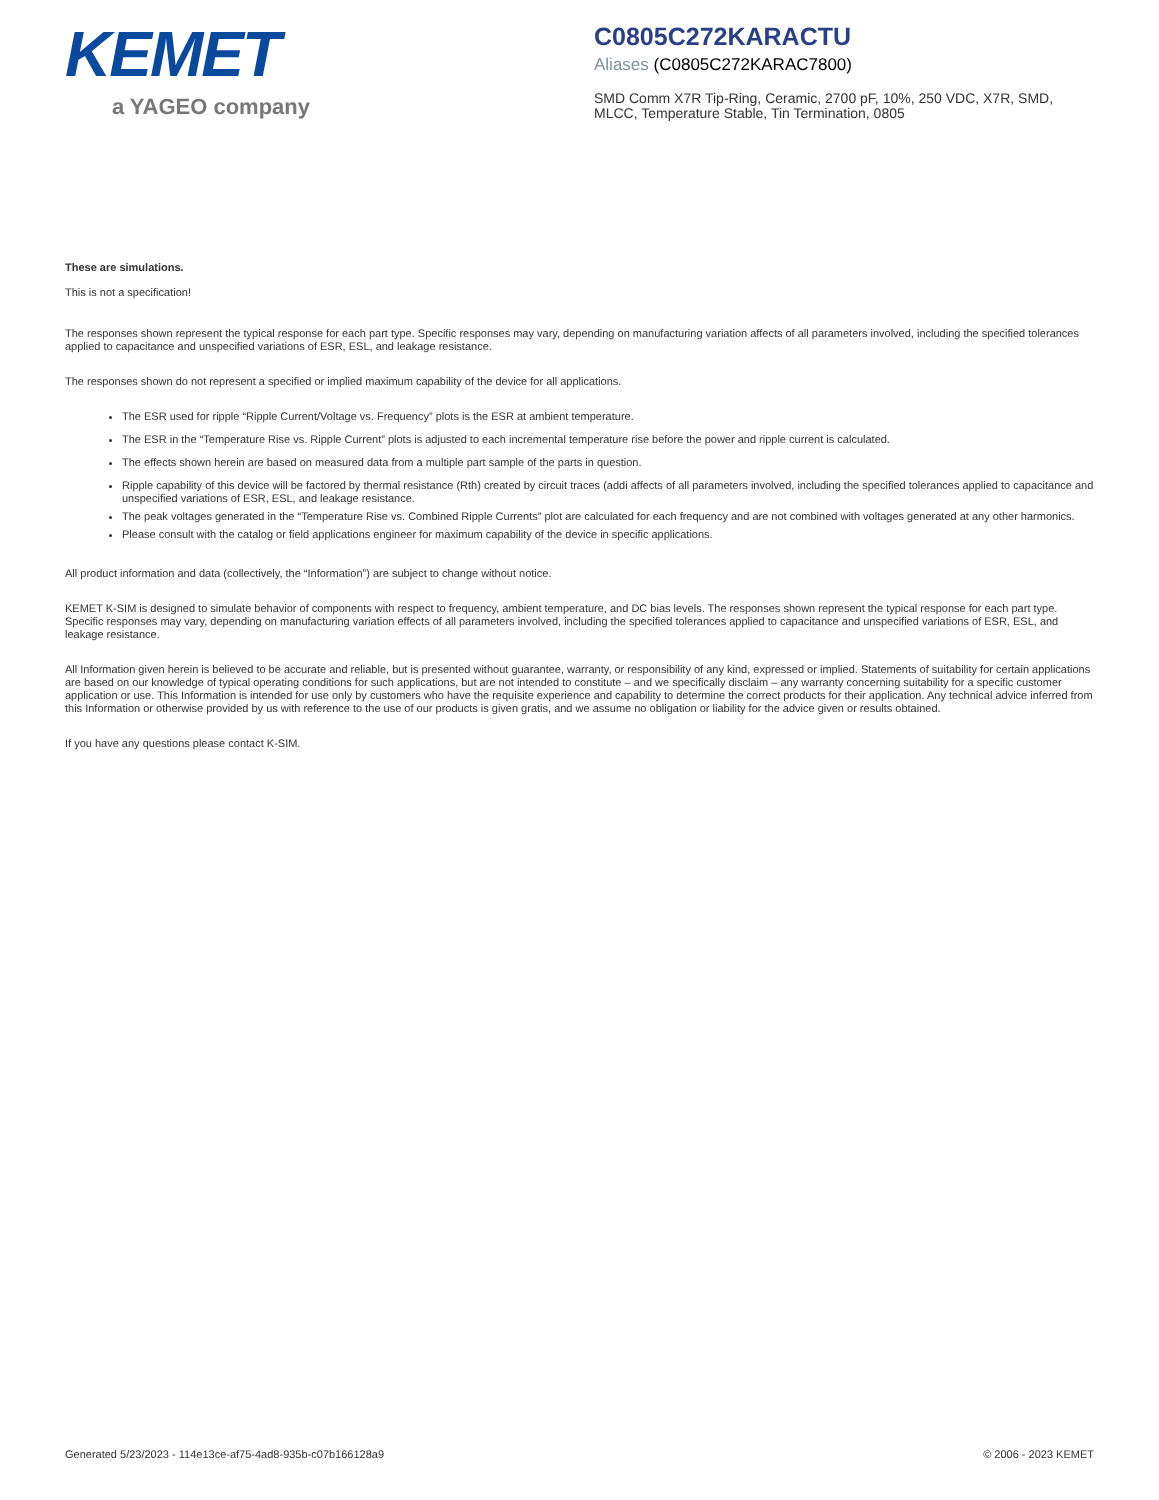KEMET
a YAGEO company
C0805C272KARACTU
Aliases (C0805C272KARAC7800)
SMD Comm X7R Tip-Ring, Ceramic, 2700 pF, 10%, 250 VDC, X7R, SMD, MLCC, Temperature Stable, Tin Termination, 0805
These are simulations.
This is not a specification!
The responses shown represent the typical response for each part type. Specific responses may vary, depending on manufacturing variation affects of all parameters involved, including the specified tolerances applied to capacitance and unspecified variations of ESR, ESL, and leakage resistance.
The responses shown do not represent a specified or implied maximum capability of the device for all applications.
The ESR used for ripple “Ripple Current/Voltage vs. Frequency” plots is the ESR at ambient temperature.
The ESR in the “Temperature Rise vs. Ripple Current” plots is adjusted to each incremental temperature rise before the power and ripple current is calculated.
The effects shown herein are based on measured data from a multiple part sample of the parts in question.
Ripple capability of this device will be factored by thermal resistance (Rth) created by circuit traces (addi affects of all parameters involved, including the specified tolerances applied to capacitance and unspecified variations of ESR, ESL, and leakage resistance.
The peak voltages generated in the “Temperature Rise vs. Combined Ripple Currents” plot are calculated for each frequency and are not combined with voltages generated at any other harmonics.
Please consult with the catalog or field applications engineer for maximum capability of the device in specific applications.
All product information and data (collectively, the “Information”) are subject to change without notice.
KEMET K-SIM is designed to simulate behavior of components with respect to frequency, ambient temperature, and DC bias levels. The responses shown represent the typical response for each part type. Specific responses may vary, depending on manufacturing variation effects of all parameters involved, including the specified tolerances applied to capacitance and unspecified variations of ESR, ESL, and leakage resistance.
All Information given herein is believed to be accurate and reliable, but is presented without guarantee, warranty, or responsibility of any kind, expressed or implied. Statements of suitability for certain applications are based on our knowledge of typical operating conditions for such applications, but are not intended to constitute – and we specifically disclaim – any warranty concerning suitability for a specific customer application or use. This Information is intended for use only by customers who have the requisite experience and capability to determine the correct products for their application. Any technical advice inferred from this Information or otherwise provided by us with reference to the use of our products is given gratis, and we assume no obligation or liability for the advice given or results obtained.
If you have any questions please contact K-SIM.
Generated 5/23/2023 - 114e13ce-af75-4ad8-935b-c07b166128a9 © 2006 - 2023 KEMET